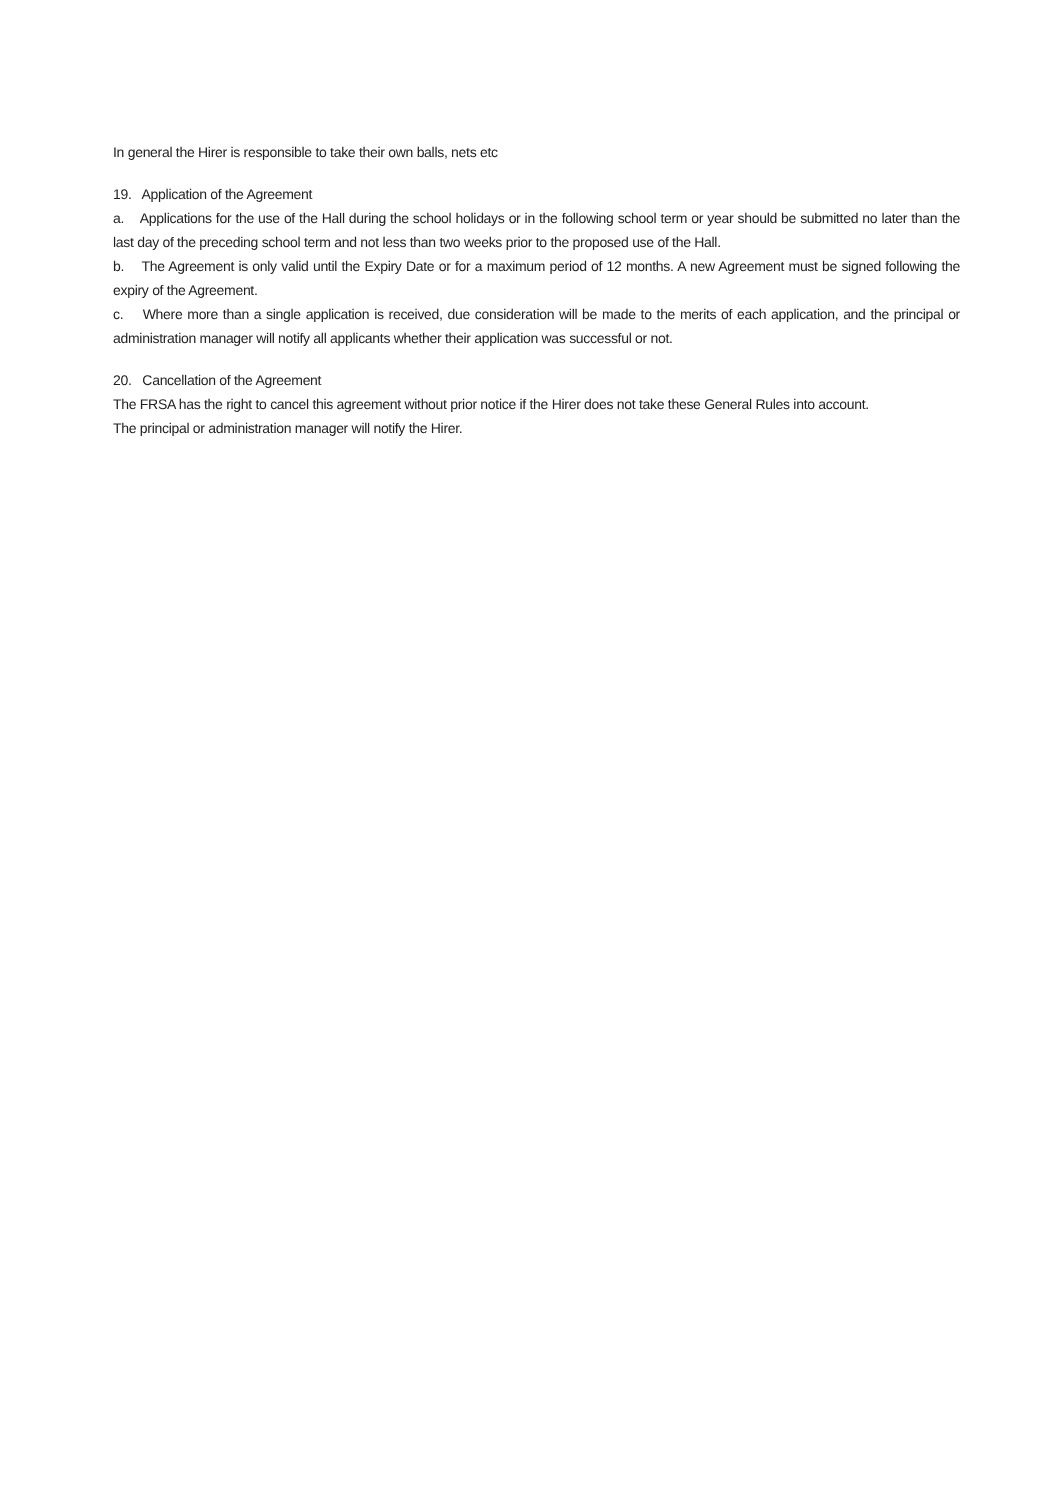In general the Hirer is responsible to take their own balls, nets etc
19. Application of the Agreement
a. Applications for the use of the Hall during the school holidays or in the following school term or year should be submitted no later than the last day of the preceding school term and not less than two weeks prior to the proposed use of the Hall.
b. The Agreement is only valid until the Expiry Date or for a maximum period of 12 months. A new Agreement must be signed following the expiry of the Agreement.
c. Where more than a single application is received, due consideration will be made to the merits of each application, and the principal or administration manager will notify all applicants whether their application was successful or not.
20. Cancellation of the Agreement
The FRSA has the right to cancel this agreement without prior notice if the Hirer does not take these General Rules into account.
The principal or administration manager will notify the Hirer.